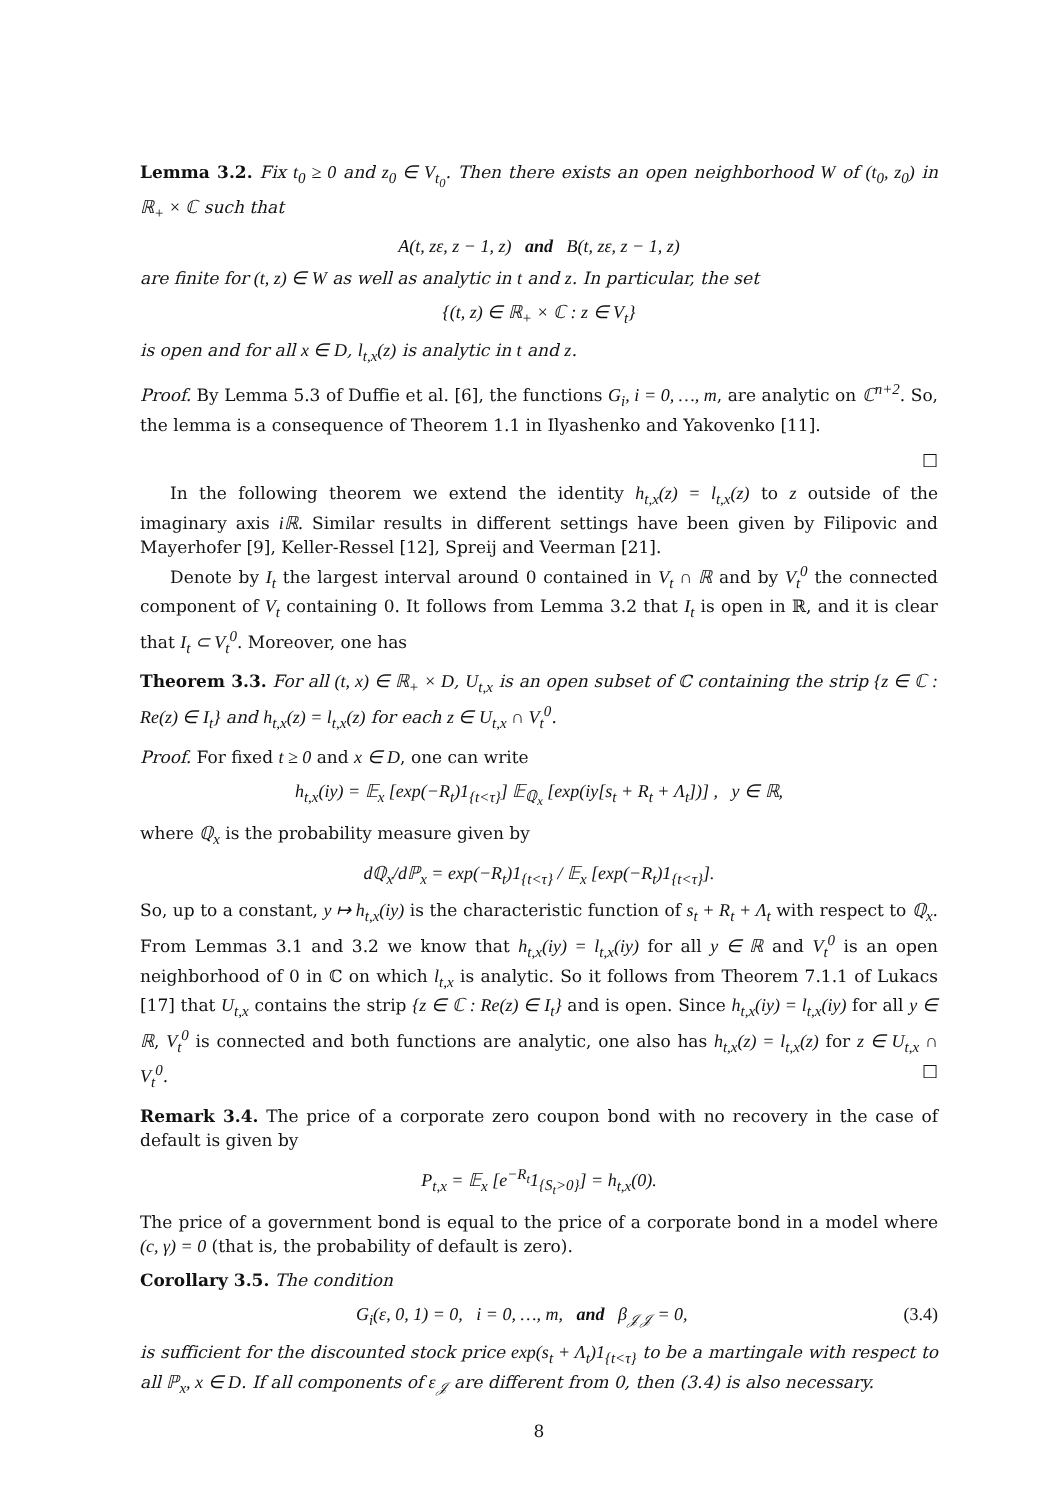Lemma 3.2. Fix t<sub>0</sub> ≥ 0 and z<sub>0</sub> ∈ V<sub>t<sub>0</sub></sub>. Then there exists an open neighborhood W of (t<sub>0</sub>, z<sub>0</sub>) in ℝ<sub>+</sub> × ℂ such that
A(t, zε, z − 1, z) and B(t, zε, z − 1, z)
are finite for (t, z) ∈ W as well as analytic in t and z. In particular, the set
{(t, z) ∈ ℝ<sub>+</sub> × ℂ : z ∈ V<sub>t</sub>}
is open and for all x ∈ D, l<sub>t,x</sub>(z) is analytic in t and z.
Proof. By Lemma 5.3 of Duffie et al. [6], the functions G<sub>i</sub>, i = 0, …, m, are analytic on ℂ<sup>n+2</sup>. So, the lemma is a consequence of Theorem 1.1 in Ilyashenko and Yakovenko [11].
□
In the following theorem we extend the identity h<sub>t,x</sub>(z) = l<sub>t,x</sub>(z) to z outside of the imaginary axis iℝ. Similar results in different settings have been given by Filipovic and Mayerhofer [9], Keller-Ressel [12], Spreij and Veerman [21].
Denote by I<sub>t</sub> the largest interval around 0 contained in V<sub>t</sub> ∩ ℝ and by V<sub>t</sub><sup>0</sup> the connected component of V<sub>t</sub> containing 0. It follows from Lemma 3.2 that I<sub>t</sub> is open in ℝ, and it is clear that I<sub>t</sub> ⊂ V<sub>t</sub><sup>0</sup>. Moreover, one has
Theorem 3.3. For all (t, x) ∈ ℝ<sub>+</sub> × D, U<sub>t,x</sub> is an open subset of ℂ containing the strip {z ∈ ℂ : Re(z) ∈ I<sub>t</sub>} and h<sub>t,x</sub>(z) = l<sub>t,x</sub>(z) for each z ∈ U<sub>t,x</sub> ∩ V<sub>t</sub><sup>0</sup>.
Proof. For fixed t ≥ 0 and x ∈ D, one can write
h<sub>t,x</sub>(iy) = 𝔼<sub>x</sub> [exp(−R<sub>t</sub>)1<sub>{t<τ}</sub>] 𝔼<sub>ℚ<sub>x</sub></sub> [exp(iy[s<sub>t</sub> + R<sub>t</sub> + Λ<sub>t</sub>])] , y ∈ ℝ,
where ℚ<sub>x</sub> is the probability measure given by
dℚ<sub>x</sub>/dℙ<sub>x</sub> = exp(−R<sub>t</sub>)1<sub>{t<τ}</sub> / 𝔼<sub>x</sub> [exp(−R<sub>t</sub>)1<sub>{t<τ}</sub>].
So, up to a constant, y ↦ h<sub>t,x</sub>(iy) is the characteristic function of s<sub>t</sub> + R<sub>t</sub> + Λ<sub>t</sub> with respect to ℚ<sub>x</sub>. From Lemmas 3.1 and 3.2 we know that h<sub>t,x</sub>(iy) = l<sub>t,x</sub>(iy) for all y ∈ ℝ and V<sub>t</sub><sup>0</sup> is an open neighborhood of 0 in ℂ on which l<sub>t,x</sub> is analytic. So it follows from Theorem 7.1.1 of Lukacs [17] that U<sub>t,x</sub> contains the strip {z ∈ ℂ : Re(z) ∈ I<sub>t</sub>} and is open. Since h<sub>t,x</sub>(iy) = l<sub>t,x</sub>(iy) for all y ∈ ℝ, V<sub>t</sub><sup>0</sup> is connected and both functions are analytic, one also has h<sub>t,x</sub>(z) = l<sub>t,x</sub>(z) for z ∈ U<sub>t,x</sub> ∩ V<sub>t</sub><sup>0</sup>. □
Remark 3.4. The price of a corporate zero coupon bond with no recovery in the case of default is given by
P<sub>t,x</sub> = 𝔼<sub>x</sub> [e<sup>−R<sub>t</sub></sup>1<sub>{S<sub>t</sub>>0}</sub>] = h<sub>t,x</sub>(0).
The price of a government bond is equal to the price of a corporate bond in a model where (c, γ) = 0 (that is, the probability of default is zero).
Corollary 3.5. The condition
G<sub>i</sub>(ε, 0, 1) = 0, i = 0, …, m, and β<sub>𝒥𝒥</sub> = 0, (3.4)
is sufficient for the discounted stock price exp(s<sub>t</sub> + Λ<sub>t</sub>)1<sub>{t<τ}</sub> to be a martingale with respect to all ℙ<sub>x</sub>, x ∈ D. If all components of ε<sub>𝒥</sub> are different from 0, then (3.4) is also necessary.
8